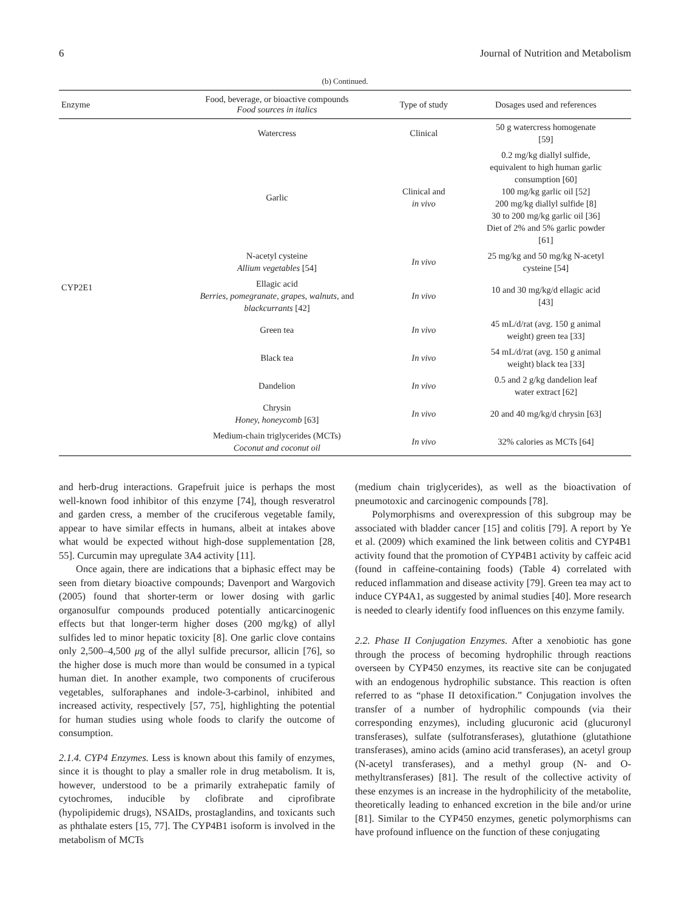6 Journal of Nutrition and Metabolism
(b) Continued.
| Enzyme | Food, beverage, or bioactive compounds Food sources in italics | Type of study | Dosages used and references |
| --- | --- | --- | --- |
| CYP2E1 | Watercress | Clinical | 50 g watercress homogenate [59] |
| | Garlic | Clinical and in vivo | 0.2 mg/kg diallyl sulfide, equivalent to high human garlic consumption [60] 100 mg/kg garlic oil [52] 200 mg/kg diallyl sulfide [8] 30 to 200 mg/kg garlic oil [36] Diet of 2% and 5% garlic powder [61] |
| | N-acetyl cysteine Allium vegetables [54] | In vivo | 25 mg/kg and 50 mg/kg N-acetyl cysteine [54] |
| | Ellagic acid Berries, pomegranate, grapes, walnuts, and blackcurrants [42] | In vivo | 10 and 30 mg/kg/d ellagic acid [43] |
| | Green tea | In vivo | 45 mL/d/rat (avg. 150 g animal weight) green tea [33] |
| | Black tea | In vivo | 54 mL/d/rat (avg. 150 g animal weight) black tea [33] |
| | Dandelion | In vivo | 0.5 and 2 g/kg dandelion leaf water extract [62] |
| | Chrysin Honey, honeycomb [63] | In vivo | 20 and 40 mg/kg/d chrysin [63] |
| | Medium-chain triglycerides (MCTs) Coconut and coconut oil | In vivo | 32% calories as MCTs [64] |
and herb-drug interactions. Grapefruit juice is perhaps the most well-known food inhibitor of this enzyme [74], though resveratrol and garden cress, a member of the cruciferous vegetable family, appear to have similar effects in humans, albeit at intakes above what would be expected without high-dose supplementation [28, 55]. Curcumin may upregulate 3A4 activity [11].
Once again, there are indications that a biphasic effect may be seen from dietary bioactive compounds; Davenport and Wargovich (2005) found that shorter-term or lower dosing with garlic organosulfur compounds produced potentially anticarcinogenic effects but that longer-term higher doses (200 mg/kg) of allyl sulfides led to minor hepatic toxicity [8]. One garlic clove contains only 2,500–4,500 μg of the allyl sulfide precursor, allicin [76], so the higher dose is much more than would be consumed in a typical human diet. In another example, two components of cruciferous vegetables, sulforaphanes and indole-3-carbinol, inhibited and increased activity, respectively [57, 75], highlighting the potential for human studies using whole foods to clarify the outcome of consumption.
2.1.4. CYP4 Enzymes. Less is known about this family of enzymes, since it is thought to play a smaller role in drug metabolism. It is, however, understood to be a primarily extrahepatic family of cytochromes, inducible by clofibrate and ciprofibrate (hypolipidemic drugs), NSAIDs, prostaglandins, and toxicants such as phthalate esters [15, 77]. The CYP4B1 isoform is involved in the metabolism of MCTs
(medium chain triglycerides), as well as the bioactivation of pneumotoxic and carcinogenic compounds [78].
Polymorphisms and overexpression of this subgroup may be associated with bladder cancer [15] and colitis [79]. A report by Ye et al. (2009) which examined the link between colitis and CYP4B1 activity found that the promotion of CYP4B1 activity by caffeic acid (found in caffeine-containing foods) (Table 4) correlated with reduced inflammation and disease activity [79]. Green tea may act to induce CYP4A1, as suggested by animal studies [40]. More research is needed to clearly identify food influences on this enzyme family.
2.2. Phase II Conjugation Enzymes. After a xenobiotic has gone through the process of becoming hydrophilic through reactions overseen by CYP450 enzymes, its reactive site can be conjugated with an endogenous hydrophilic substance. This reaction is often referred to as “phase II detoxification.” Conjugation involves the transfer of a number of hydrophilic compounds (via their corresponding enzymes), including glucuronic acid (glucuronyl transferases), sulfate (sulfotransferases), glutathione (glutathione transferases), amino acids (amino acid transferases), an acetyl group (N-acetyl transferases), and a methyl group (N- and O-methyltransferases) [81]. The result of the collective activity of these enzymes is an increase in the hydrophilicity of the metabolite, theoretically leading to enhanced excretion in the bile and/or urine [81]. Similar to the CYP450 enzymes, genetic polymorphisms can have profound influence on the function of these conjugating